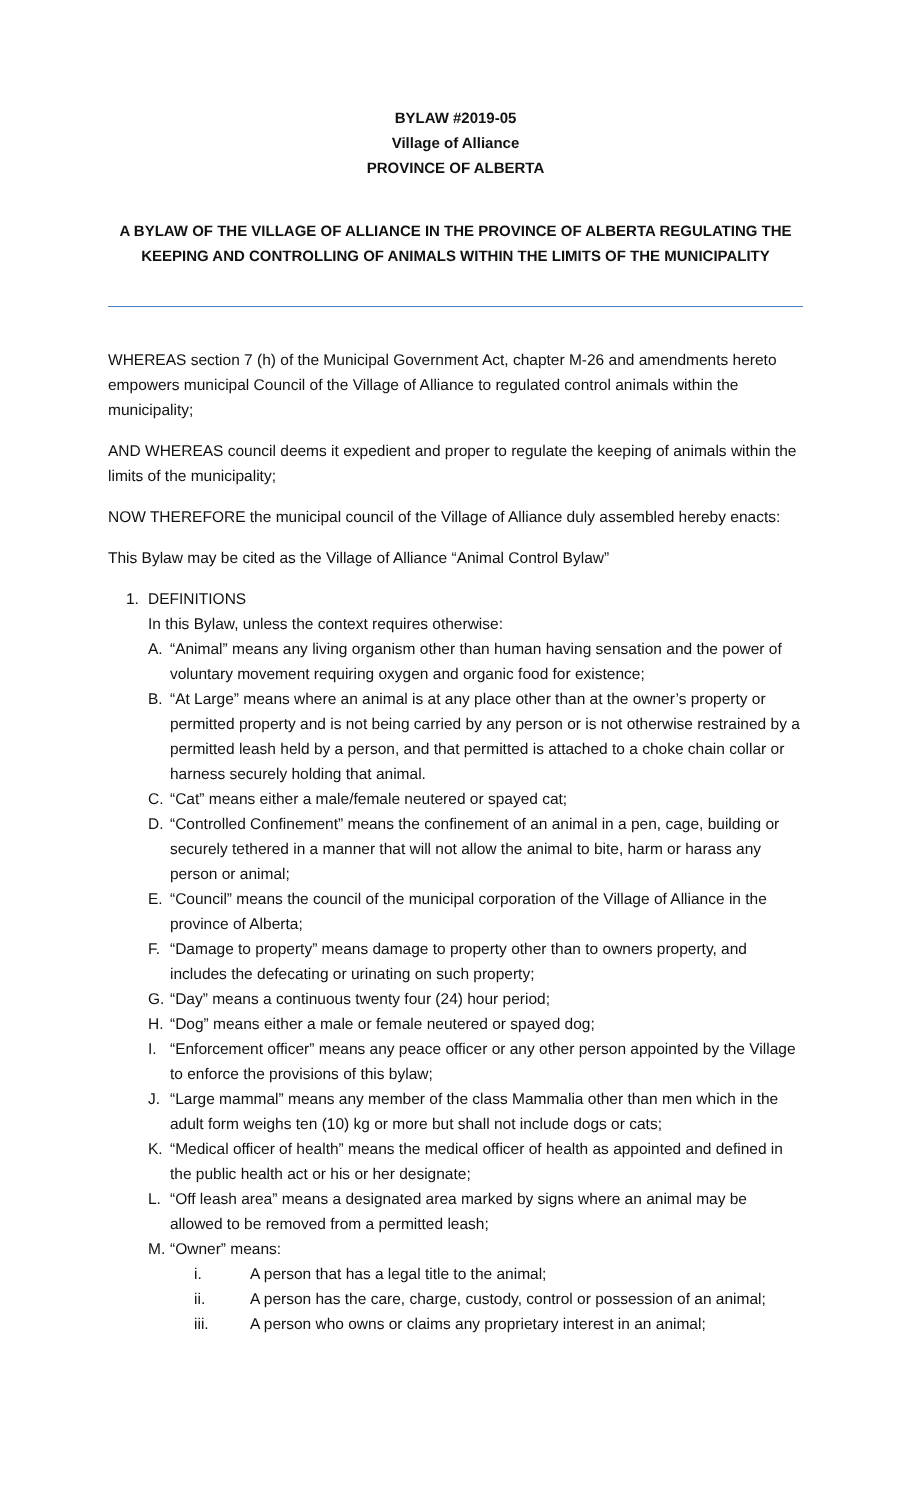BYLAW #2019-05
Village of Alliance
PROVINCE OF ALBERTA
A BYLAW OF THE VILLAGE OF ALLIANCE IN THE PROVINCE OF ALBERTA REGULATING THE KEEPING AND CONTROLLING OF ANIMALS WITHIN THE LIMITS OF THE MUNICIPALITY
WHEREAS section 7 (h) of the Municipal Government Act, chapter M-26 and amendments hereto empowers municipal Council of the Village of Alliance to regulated control animals within the municipality;
AND WHEREAS council deems it expedient and proper to regulate the keeping of animals within the limits of the municipality;
NOW THEREFORE the municipal council of the Village of Alliance duly assembled hereby enacts:
This Bylaw may be cited as the Village of Alliance “Animal Control Bylaw”
1. DEFINITIONS
In this Bylaw, unless the context requires otherwise:
A. “Animal” means any living organism other than human having sensation and the power of voluntary movement requiring oxygen and organic food for existence;
B. “At Large” means where an animal is at any place other than at the owner’s property or permitted property and is not being carried by any person or is not otherwise restrained by a permitted leash held by a person, and that permitted is attached to a choke chain collar or harness securely holding that animal.
C. “Cat” means either a male/female neutered or spayed cat;
D. “Controlled Confinement” means the confinement of an animal in a pen, cage, building or securely tethered in a manner that will not allow the animal to bite, harm or harass any person or animal;
E. “Council” means the council of the municipal corporation of the Village of Alliance in the province of Alberta;
F. “Damage to property” means damage to property other than to owners property, and includes the defecating or urinating on such property;
G. “Day” means a continuous twenty four (24) hour period;
H. “Dog” means either a male or female neutered or spayed dog;
I. “Enforcement officer” means any peace officer or any other person appointed by the Village to enforce the provisions of this bylaw;
J. “Large mammal” means any member of the class Mammalia other than men which in the adult form weighs ten (10) kg or more but shall not include dogs or cats;
K. “Medical officer of health” means the medical officer of health as appointed and defined in the public health act or his or her designate;
L. “Off leash area” means a designated area marked by signs where an animal may be allowed to be removed from a permitted leash;
M. “Owner” means:
i. A person that has a legal title to the animal;
ii. A person has the care, charge, custody, control or possession of an animal;
iii. A person who owns or claims any proprietary interest in an animal;